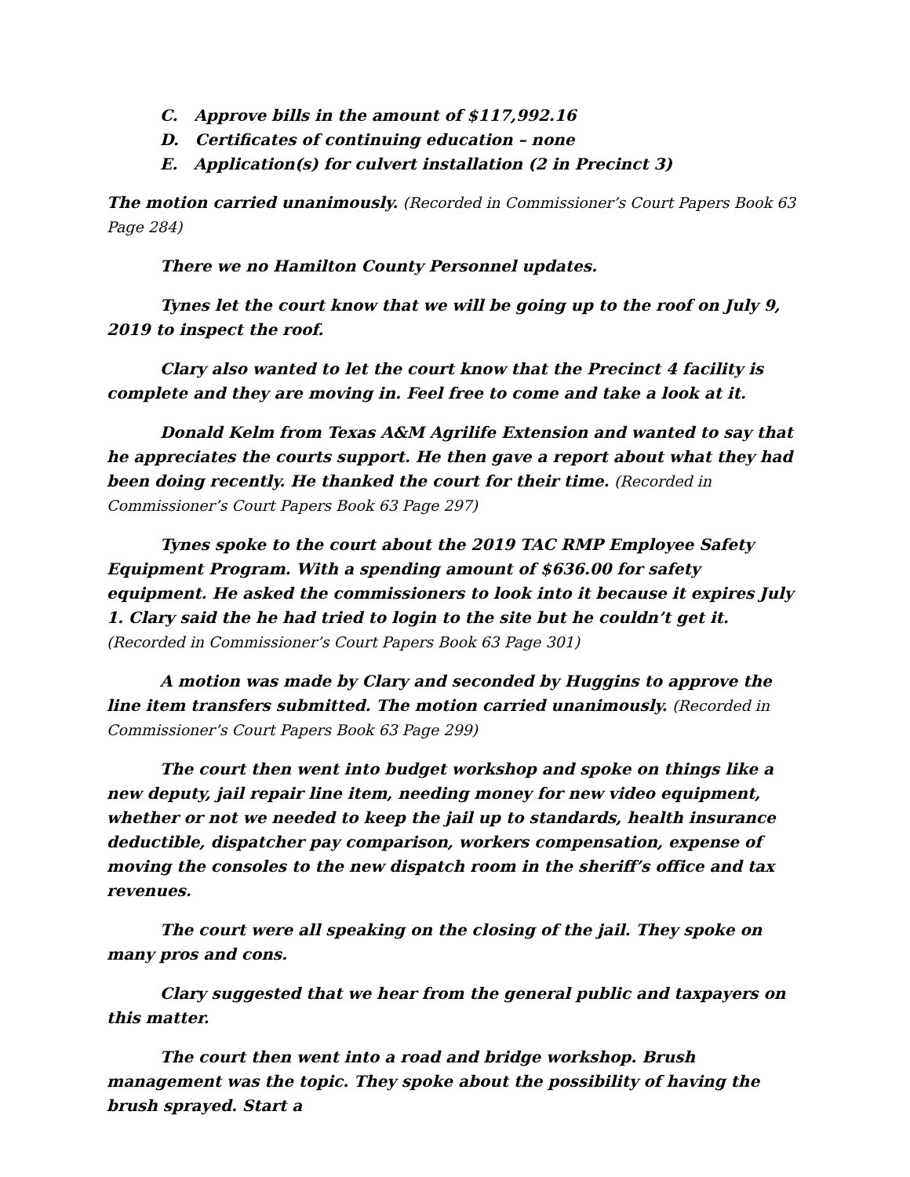C. Approve bills in the amount of $117,992.16
D. Certificates of continuing education – none
E. Application(s) for culvert installation (2 in Precinct 3)
The motion carried unanimously. (Recorded in Commissioner’s Court Papers Book 63 Page 284)
There we no Hamilton County Personnel updates.
Tynes let the court know that we will be going up to the roof on July 9, 2019 to inspect the roof.
Clary also wanted to let the court know that the Precinct 4 facility is complete and they are moving in. Feel free to come and take a look at it.
Donald Kelm from Texas A&M Agrilife Extension and wanted to say that he appreciates the courts support. He then gave a report about what they had been doing recently. He thanked the court for their time. (Recorded in Commissioner’s Court Papers Book 63 Page 297)
Tynes spoke to the court about the 2019 TAC RMP Employee Safety Equipment Program. With a spending amount of $636.00 for safety equipment. He asked the commissioners to look into it because it expires July 1. Clary said the he had tried to login to the site but he couldn’t get it. (Recorded in Commissioner’s Court Papers Book 63 Page 301)
A motion was made by Clary and seconded by Huggins to approve the line item transfers submitted. The motion carried unanimously. (Recorded in Commissioner’s Court Papers Book 63 Page 299)
The court then went into budget workshop and spoke on things like a new deputy, jail repair line item, needing money for new video equipment, whether or not we needed to keep the jail up to standards, health insurance deductible, dispatcher pay comparison, workers compensation, expense of moving the consoles to the new dispatch room in the sheriff’s office and tax revenues.
The court were all speaking on the closing of the jail. They spoke on many pros and cons.
Clary suggested that we hear from the general public and taxpayers on this matter.
The court then went into a road and bridge workshop. Brush management was the topic. They spoke about the possibility of having the brush sprayed. Start a